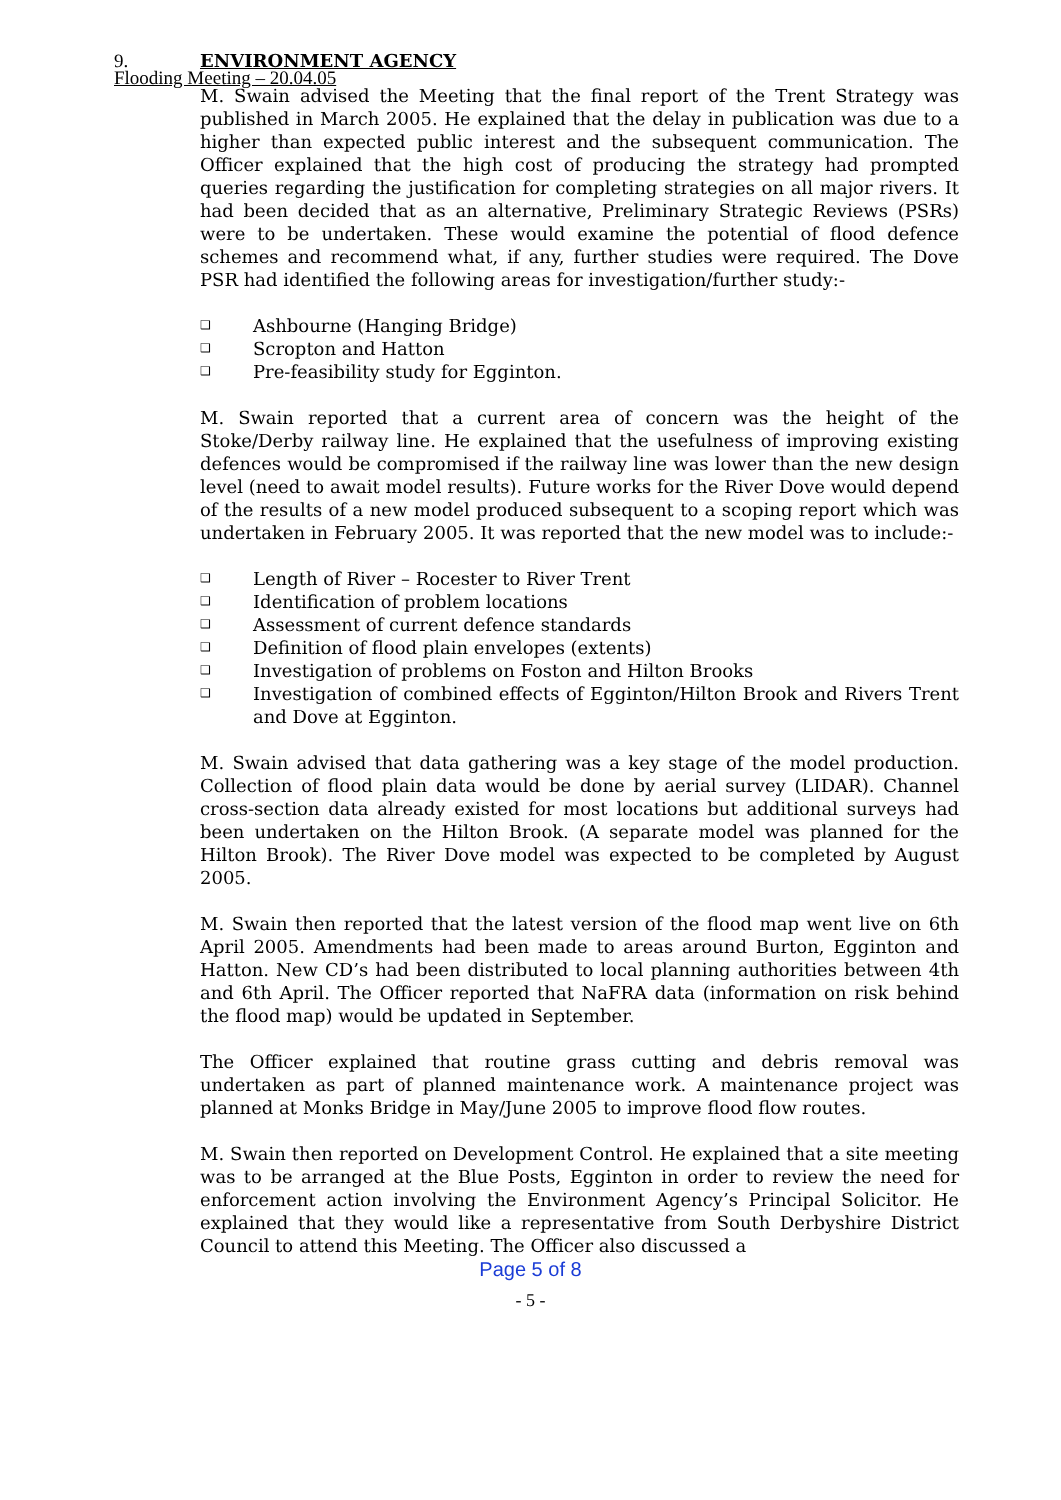Flooding Meeting – 20.04.05
9. ENVIRONMENT AGENCY
M. Swain advised the Meeting that the final report of the Trent Strategy was published in March 2005. He explained that the delay in publication was due to a higher than expected public interest and the subsequent communication. The Officer explained that the high cost of producing the strategy had prompted queries regarding the justification for completing strategies on all major rivers. It had been decided that as an alternative, Preliminary Strategic Reviews (PSRs) were to be undertaken. These would examine the potential of flood defence schemes and recommend what, if any, further studies were required. The Dove PSR had identified the following areas for investigation/further study:-
❑ Ashbourne (Hanging Bridge)
❑ Scropton and Hatton
❑ Pre-feasibility study for Egginton.
M. Swain reported that a current area of concern was the height of the Stoke/Derby railway line. He explained that the usefulness of improving existing defences would be compromised if the railway line was lower than the new design level (need to await model results). Future works for the River Dove would depend of the results of a new model produced subsequent to a scoping report which was undertaken in February 2005. It was reported that the new model was to include:-
❑ Length of River – Rocester to River Trent
❑ Identification of problem locations
❑ Assessment of current defence standards
❑ Definition of flood plain envelopes (extents)
❑ Investigation of problems on Foston and Hilton Brooks
❑ Investigation of combined effects of Egginton/Hilton Brook and Rivers Trent and Dove at Egginton.
M. Swain advised that data gathering was a key stage of the model production. Collection of flood plain data would be done by aerial survey (LIDAR). Channel cross-section data already existed for most locations but additional surveys had been undertaken on the Hilton Brook. (A separate model was planned for the Hilton Brook). The River Dove model was expected to be completed by August 2005.
M. Swain then reported that the latest version of the flood map went live on 6th April 2005. Amendments had been made to areas around Burton, Egginton and Hatton. New CD’s had been distributed to local planning authorities between 4th and 6th April. The Officer reported that NaFRA data (information on risk behind the flood map) would be updated in September.
The Officer explained that routine grass cutting and debris removal was undertaken as part of planned maintenance work. A maintenance project was planned at Monks Bridge in May/June 2005 to improve flood flow routes.
M. Swain then reported on Development Control. He explained that a site meeting was to be arranged at the Blue Posts, Egginton in order to review the need for enforcement action involving the Environment Agency’s Principal Solicitor. He explained that they would like a representative from South Derbyshire District Council to attend this Meeting. The Officer also discussed a
Page 5 of 8
- 5 -